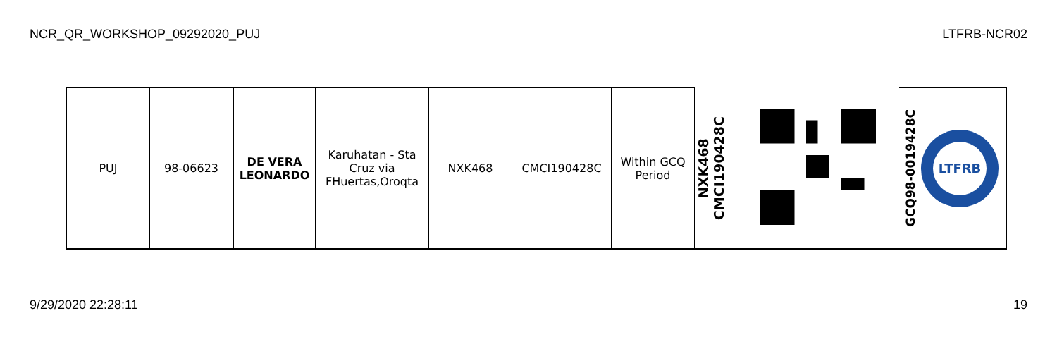NCR_QR_WORKSHOP_09292020_PUJ LTFRB-NCR02
| PUJ | 98-06623 | DE VERA LEONARDO | Karuhatan - Sta Cruz via FHuertas,Oroqta | NXK468 | CMCI190428C | Within GCQ Period | NXK468 CMCI190428C | | GCQ98-0019428C LTFRB |
9/29/2020 22:28:11 19